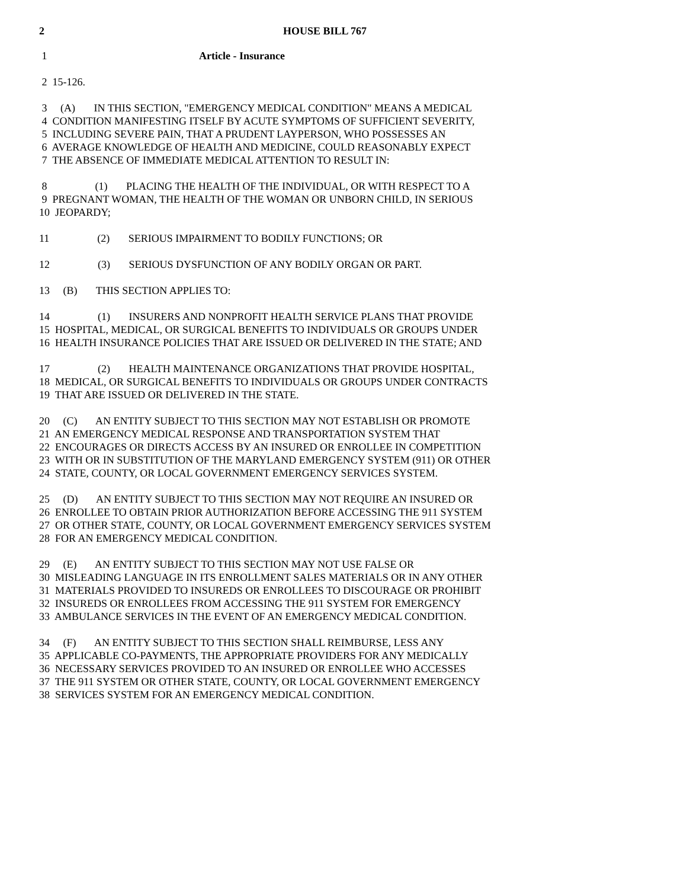2 HOUSE BILL 767
1 Article - Insurance
2 15-126.
3 (A) IN THIS SECTION, "EMERGENCY MEDICAL CONDITION" MEANS A MEDICAL 4 CONDITION MANIFESTING ITSELF BY ACUTE SYMPTOMS OF SUFFICIENT SEVERITY, 5 INCLUDING SEVERE PAIN, THAT A PRUDENT LAYPERSON, WHO POSSESSES AN 6 AVERAGE KNOWLEDGE OF HEALTH AND MEDICINE, COULD REASONABLY EXPECT 7 THE ABSENCE OF IMMEDIATE MEDICAL ATTENTION TO RESULT IN:
8 (1) PLACING THE HEALTH OF THE INDIVIDUAL, OR WITH RESPECT TO A 9 PREGNANT WOMAN, THE HEALTH OF THE WOMAN OR UNBORN CHILD, IN SERIOUS 10 JEOPARDY;
11 (2) SERIOUS IMPAIRMENT TO BODILY FUNCTIONS; OR
12 (3) SERIOUS DYSFUNCTION OF ANY BODILY ORGAN OR PART.
13 (B) THIS SECTION APPLIES TO:
14 (1) INSURERS AND NONPROFIT HEALTH SERVICE PLANS THAT PROVIDE 15 HOSPITAL, MEDICAL, OR SURGICAL BENEFITS TO INDIVIDUALS OR GROUPS UNDER 16 HEALTH INSURANCE POLICIES THAT ARE ISSUED OR DELIVERED IN THE STATE; AND
17 (2) HEALTH MAINTENANCE ORGANIZATIONS THAT PROVIDE HOSPITAL, 18 MEDICAL, OR SURGICAL BENEFITS TO INDIVIDUALS OR GROUPS UNDER CONTRACTS 19 THAT ARE ISSUED OR DELIVERED IN THE STATE.
20 (C) AN ENTITY SUBJECT TO THIS SECTION MAY NOT ESTABLISH OR PROMOTE 21 AN EMERGENCY MEDICAL RESPONSE AND TRANSPORTATION SYSTEM THAT 22 ENCOURAGES OR DIRECTS ACCESS BY AN INSURED OR ENROLLEE IN COMPETITION 23 WITH OR IN SUBSTITUTION OF THE MARYLAND EMERGENCY SYSTEM (911) OR OTHER 24 STATE, COUNTY, OR LOCAL GOVERNMENT EMERGENCY SERVICES SYSTEM.
25 (D) AN ENTITY SUBJECT TO THIS SECTION MAY NOT REQUIRE AN INSURED OR 26 ENROLLEE TO OBTAIN PRIOR AUTHORIZATION BEFORE ACCESSING THE 911 SYSTEM 27 OR OTHER STATE, COUNTY, OR LOCAL GOVERNMENT EMERGENCY SERVICES SYSTEM 28 FOR AN EMERGENCY MEDICAL CONDITION.
29 (E) AN ENTITY SUBJECT TO THIS SECTION MAY NOT USE FALSE OR 30 MISLEADING LANGUAGE IN ITS ENROLLMENT SALES MATERIALS OR IN ANY OTHER 31 MATERIALS PROVIDED TO INSUREDS OR ENROLLEES TO DISCOURAGE OR PROHIBIT 32 INSUREDS OR ENROLLEES FROM ACCESSING THE 911 SYSTEM FOR EMERGENCY 33 AMBULANCE SERVICES IN THE EVENT OF AN EMERGENCY MEDICAL CONDITION.
34 (F) AN ENTITY SUBJECT TO THIS SECTION SHALL REIMBURSE, LESS ANY 35 APPLICABLE CO-PAYMENTS, THE APPROPRIATE PROVIDERS FOR ANY MEDICALLY 36 NECESSARY SERVICES PROVIDED TO AN INSURED OR ENROLLEE WHO ACCESSES 37 THE 911 SYSTEM OR OTHER STATE, COUNTY, OR LOCAL GOVERNMENT EMERGENCY 38 SERVICES SYSTEM FOR AN EMERGENCY MEDICAL CONDITION.